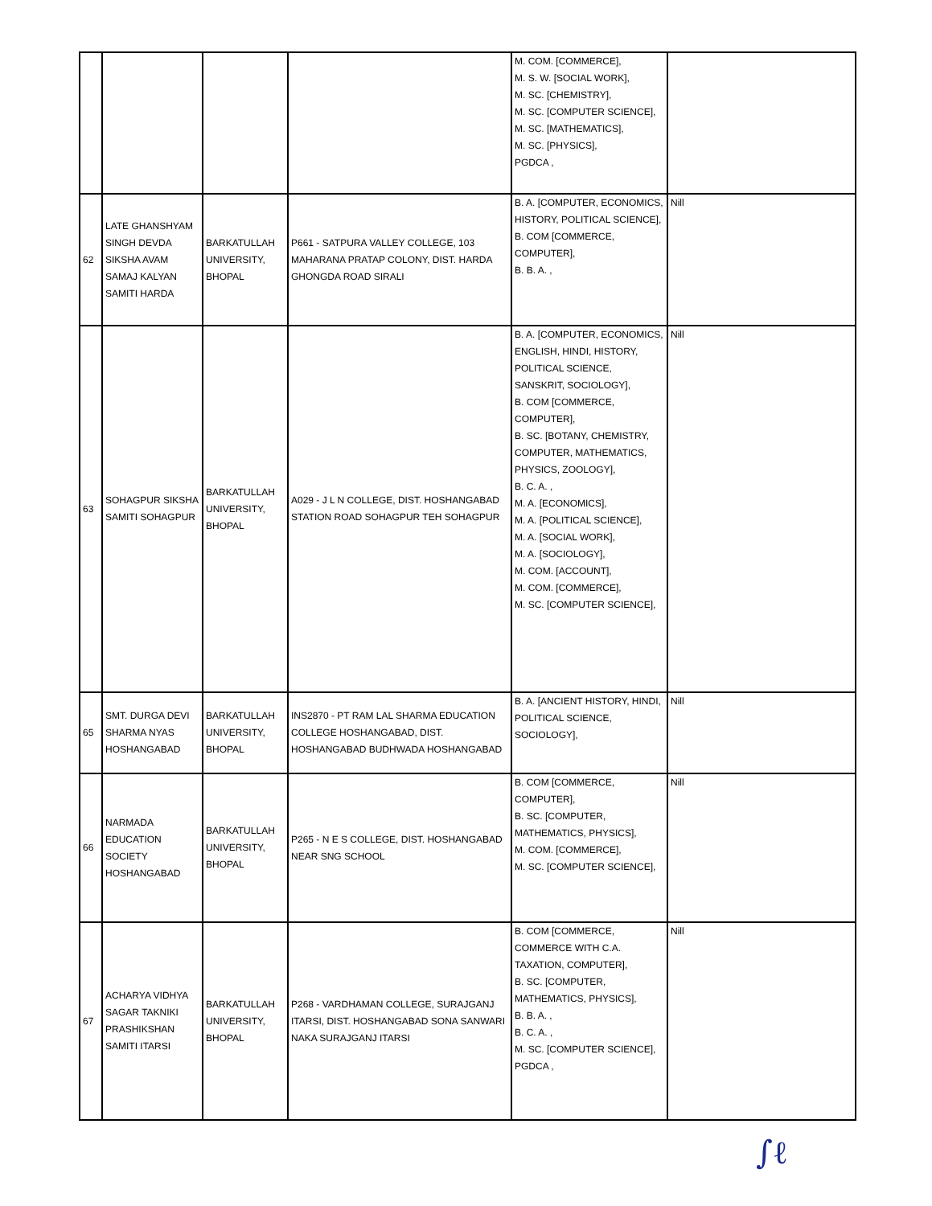| | | | | M. COM. [COMMERCE], M. S. W. [SOCIAL WORK], M. SC. [CHEMISTRY], M. SC. [COMPUTER SCIENCE], M. SC. [MATHEMATICS], M. SC. [PHYSICS], PGDCA , | |
| 62 | LATE GHANSHYAM SINGH DEVDA SIKSHA AVAM SAMAJ KALYAN SAMITI HARDA | BARKATULLAH UNIVERSITY, BHOPAL | P661 - SATPURA VALLEY COLLEGE, 103 MAHARANA PRATAP COLONY, DIST. HARDA GHONGDA ROAD SIRALI | B. A. [COMPUTER, ECONOMICS, HISTORY, POLITICAL SCIENCE], B. COM [COMMERCE, COMPUTER], B. B. A. , | Nill |
| 63 | SOHAGPUR SIKSHA SAMITI SOHAGPUR | BARKATULLAH UNIVERSITY, BHOPAL | A029 - J L N COLLEGE, DIST. HOSHANGABAD STATION ROAD SOHAGPUR TEH SOHAGPUR | B. A. [COMPUTER, ECONOMICS, ENGLISH, HINDI, HISTORY, POLITICAL SCIENCE, SANSKRIT, SOCIOLOGY], B. COM [COMMERCE, COMPUTER], B. SC. [BOTANY, CHEMISTRY, COMPUTER, MATHEMATICS, PHYSICS, ZOOLOGY], B. C. A. , M. A. [ECONOMICS], M. A. [POLITICAL SCIENCE], M. A. [SOCIAL WORK], M. A. [SOCIOLOGY], M. COM. [ACCOUNT], M. COM. [COMMERCE], M. SC. [COMPUTER SCIENCE], | Nill |
| 65 | SMT. DURGA DEVI SHARMA NYAS HOSHANGABAD | BARKATULLAH UNIVERSITY, BHOPAL | INS2870 - PT RAM LAL SHARMA EDUCATION COLLEGE HOSHANGABAD, DIST. HOSHANGABAD BUDHWADA HOSHANGABAD | B. A. [ANCIENT HISTORY, HINDI, POLITICAL SCIENCE, SOCIOLOGY], | Nill |
| 66 | NARMADA EDUCATION SOCIETY HOSHANGABAD | BARKATULLAH UNIVERSITY, BHOPAL | P265 - N E S COLLEGE, DIST. HOSHANGABAD NEAR SNG SCHOOL | B. COM [COMMERCE, COMPUTER], B. SC. [COMPUTER, MATHEMATICS, PHYSICS], M. COM. [COMMERCE], M. SC. [COMPUTER SCIENCE], | Nill |
| 67 | ACHARYA VIDHYA SAGAR TAKNIKI PRASHIKSHAN SAMITI ITARSI | BARKATULLAH UNIVERSITY, BHOPAL | P268 - VARDHAMAN COLLEGE, SURAJGANJ ITARSI, DIST. HOSHANGABAD SONA SANWARI NAKA SURAJGANJ ITARSI | B. COM [COMMERCE, COMMERCE WITH C.A. TAXATION, COMPUTER], B. SC. [COMPUTER, MATHEMATICS, PHYSICS], B. B. A. , B. C. A. , M. SC. [COMPUTER SCIENCE], PGDCA , | Nill |
∫ℓ